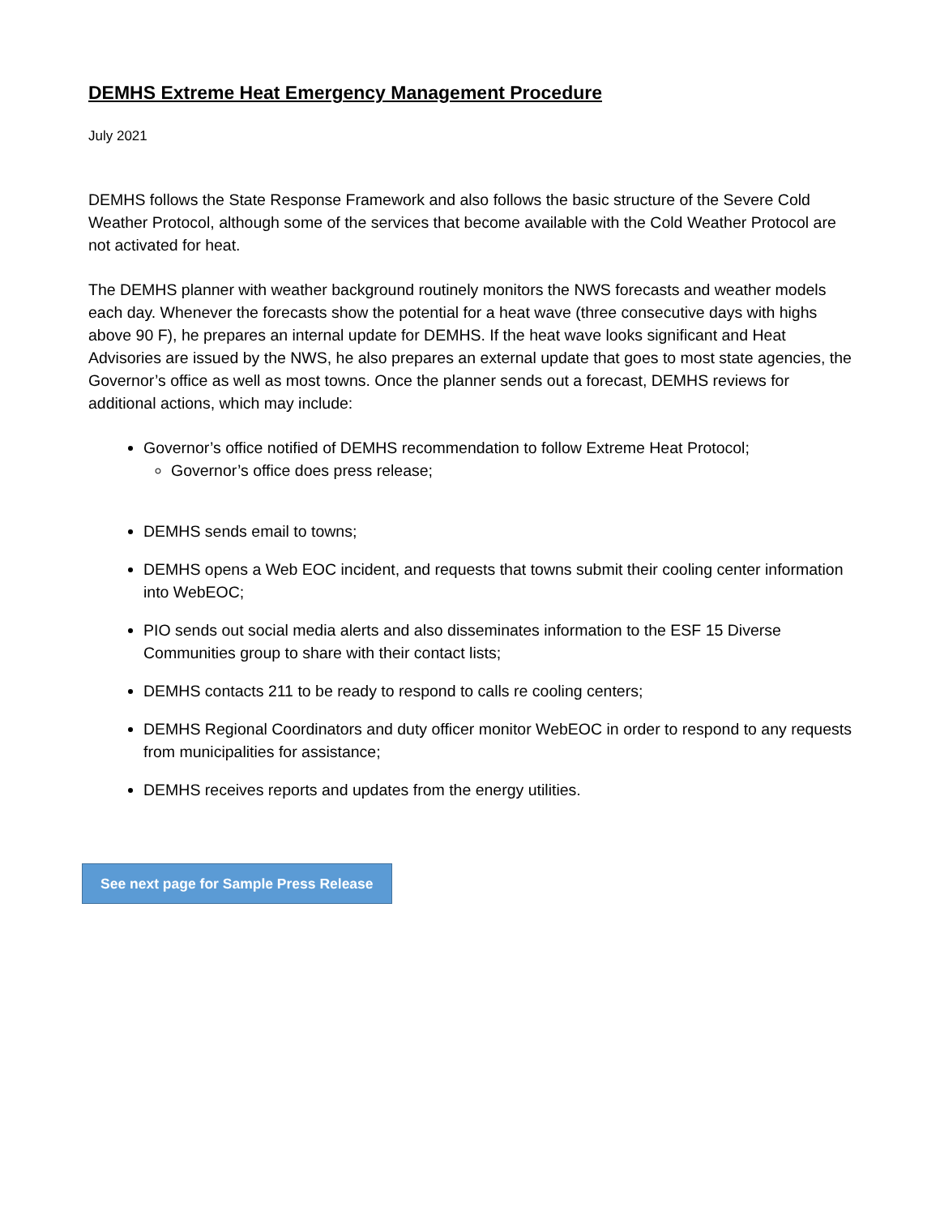DEMHS Extreme Heat Emergency Management Procedure
July 2021
DEMHS follows the State Response Framework and also follows the basic structure of the Severe Cold Weather Protocol, although some of the services that become available with the Cold Weather Protocol are not activated for heat.
The DEMHS planner with weather background routinely monitors the NWS forecasts and weather models each day. Whenever the forecasts show the potential for a heat wave (three consecutive days with highs above 90 F), he prepares an internal update for DEMHS. If the heat wave looks significant and Heat Advisories are issued by the NWS, he also prepares an external update that goes to most state agencies, the Governor’s office as well as most towns. Once the planner sends out a forecast, DEMHS reviews for additional actions, which may include:
Governor’s office notified of DEMHS recommendation to follow Extreme Heat Protocol;
Governor’s office does press release;
DEMHS sends email to towns;
DEMHS opens a Web EOC incident, and requests that towns submit their cooling center information into WebEOC;
PIO sends out social media alerts and also disseminates information to the ESF 15 Diverse Communities group to share with their contact lists;
DEMHS contacts 211 to be ready to respond to calls re cooling centers;
DEMHS Regional Coordinators and duty officer monitor WebEOC in order to respond to any requests from municipalities for assistance;
DEMHS receives reports and updates from the energy utilities.
See next page for Sample Press Release